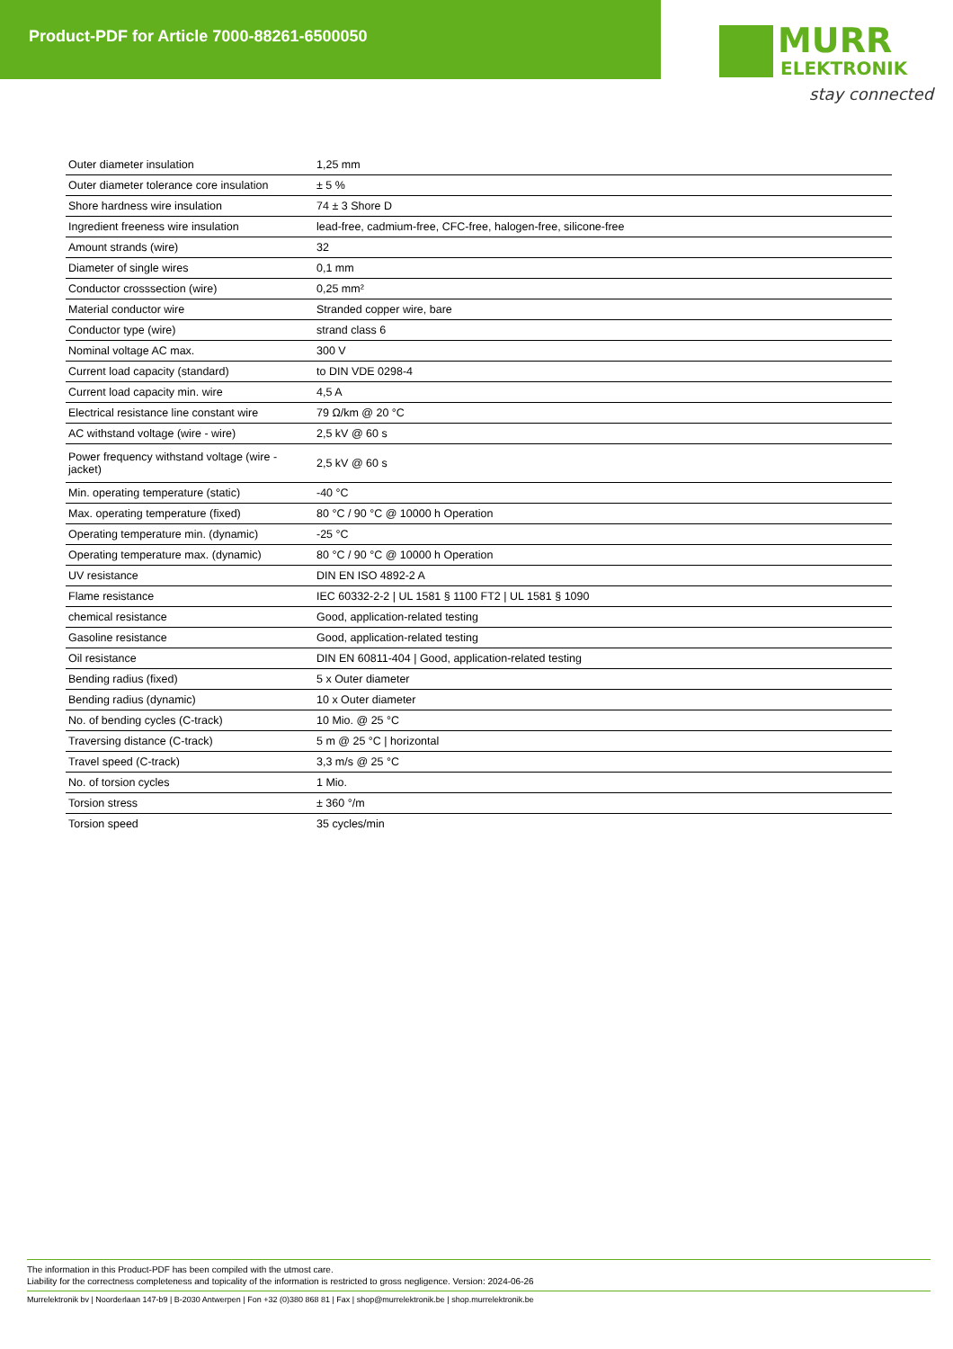Product-PDF for Article 7000-88261-6500050
MURR
ELEKTRONIK
stay connected
| Outer diameter insulation | 1,25 mm |
| Outer diameter tolerance core insulation | ± 5 % |
| Shore hardness wire insulation | 74 ± 3 Shore D |
| Ingredient freeness wire insulation | lead-free, cadmium-free, CFC-free, halogen-free, silicone-free |
| Amount strands (wire) | 32 |
| Diameter of single wires | 0,1 mm |
| Conductor crosssection (wire) | 0,25 mm² |
| Material conductor wire | Stranded copper wire, bare |
| Conductor type (wire) | strand class 6 |
| Nominal voltage AC max. | 300 V |
| Current load capacity (standard) | to DIN VDE 0298-4 |
| Current load capacity min. wire | 4,5 A |
| Electrical resistance line constant wire | 79 Ω/km @ 20 °C |
| AC withstand voltage (wire - wire) | 2,5 kV @ 60 s |
| Power frequency withstand voltage (wire - jacket) | 2,5 kV @ 60 s |
| Min. operating temperature (static) | -40 °C |
| Max. operating temperature (fixed) | 80 °C / 90 °C @ 10000 h Operation |
| Operating temperature min. (dynamic) | -25 °C |
| Operating temperature max. (dynamic) | 80 °C / 90 °C @ 10000 h Operation |
| UV resistance | DIN EN ISO 4892-2 A |
| Flame resistance | IEC 60332-2-2 / UL 1581 § 1100 FT2 / UL 1581 § 1090 |
| chemical resistance | Good, application-related testing |
| Gasoline resistance | Good, application-related testing |
| Oil resistance | DIN EN 60811-404 / Good, application-related testing |
| Bending radius (fixed) | 5 x Outer diameter |
| Bending radius (dynamic) | 10 x Outer diameter |
| No. of bending cycles (C-track) | 10 Mio. @ 25 °C |
| Traversing distance (C-track) | 5 m @ 25 °C / horizontal |
| Travel speed (C-track) | 3,3 m/s @ 25 °C |
| No. of torsion cycles | 1 Mio. |
| Torsion stress | ± 360 °/m |
| Torsion speed | 35 cycles/min |
The information in this Product-PDF has been compiled with the utmost care.
Liability for the correctness completeness and topicality of the information is restricted to gross negligence. Version: 2024-06-26
Murrelektronik bv | Noorderlaan 147-b9 | B-2030 Antwerpen | Fon +32 (0)380 868 81 | Fax | shop@murrelektronik.be | shop.murrelektronik.be